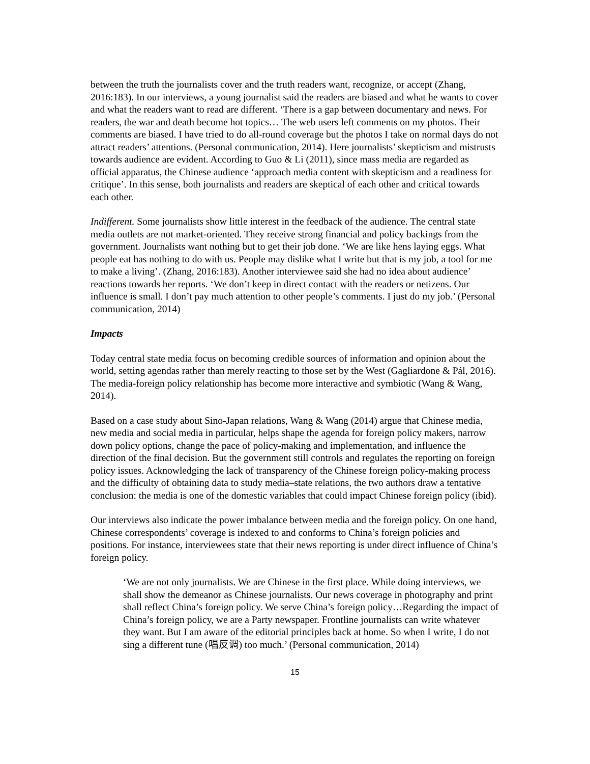between the truth the journalists cover and the truth readers want, recognize, or accept (Zhang, 2016:183). In our interviews, a young journalist said the readers are biased and what he wants to cover and what the readers want to read are different. ‘There is a gap between documentary and news. For readers, the war and death become hot topics… The web users left comments on my photos. Their comments are biased. I have tried to do all-round coverage but the photos I take on normal days do not attract readers’ attentions. (Personal communication, 2014). Here journalists’ skepticism and mistrusts towards audience are evident. According to Guo & Li (2011), since mass media are regarded as official apparatus, the Chinese audience ‘approach media content with skepticism and a readiness for critique’. In this sense, both journalists and readers are skeptical of each other and critical towards each other.
Indifferent. Some journalists show little interest in the feedback of the audience. The central state media outlets are not market-oriented. They receive strong financial and policy backings from the government. Journalists want nothing but to get their job done. ‘We are like hens laying eggs. What people eat has nothing to do with us. People may dislike what I write but that is my job, a tool for me to make a living’. (Zhang, 2016:183). Another interviewee said she had no idea about audience’ reactions towards her reports. ‘We don’t keep in direct contact with the readers or netizens. Our influence is small. I don’t pay much attention to other people’s comments. I just do my job.’ (Personal communication, 2014)
Impacts
Today central state media focus on becoming credible sources of information and opinion about the world, setting agendas rather than merely reacting to those set by the West (Gagliardone & Pál, 2016). The media-foreign policy relationship has become more interactive and symbiotic (Wang & Wang, 2014).
Based on a case study about Sino-Japan relations, Wang & Wang (2014) argue that Chinese media, new media and social media in particular, helps shape the agenda for foreign policy makers, narrow down policy options, change the pace of policy-making and implementation, and influence the direction of the final decision. But the government still controls and regulates the reporting on foreign policy issues. Acknowledging the lack of transparency of the Chinese foreign policy-making process and the difficulty of obtaining data to study media–state relations, the two authors draw a tentative conclusion: the media is one of the domestic variables that could impact Chinese foreign policy (ibid).
Our interviews also indicate the power imbalance between media and the foreign policy. On one hand, Chinese correspondents’ coverage is indexed to and conforms to China’s foreign policies and positions. For instance, interviewees state that their news reporting is under direct influence of China’s foreign policy.
‘We are not only journalists. We are Chinese in the first place. While doing interviews, we shall show the demeanor as Chinese journalists. Our news coverage in photography and print shall reflect China’s foreign policy. We serve China’s foreign policy…Regarding the impact of China’s foreign policy, we are a Party newspaper. Frontline journalists can write whatever they want. But I am aware of the editorial principles back at home. So when I write, I do not sing a different tune (唱反调) too much.’ (Personal communication, 2014)
15